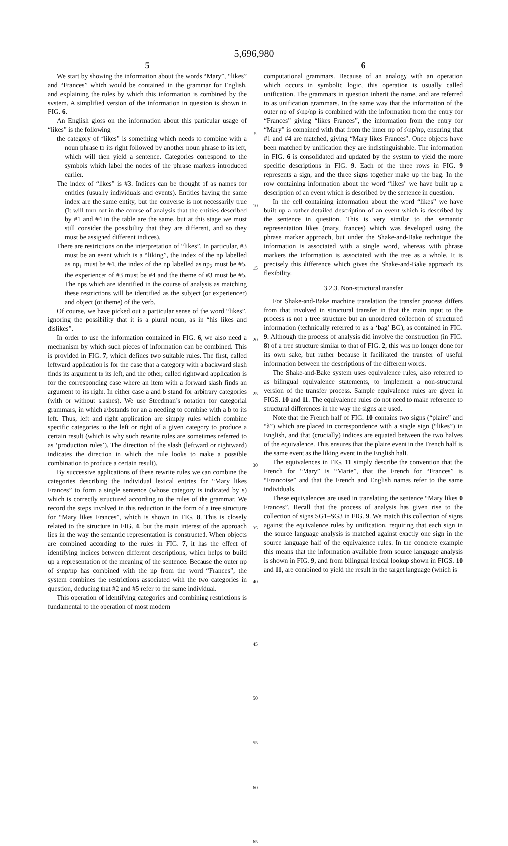5,696,980
5
We start by showing the information about the words “Mary”, “likes” and “Frances” which would be contained in the grammar for English, and explaining the rules by which this information is combined by the system. A simplified version of the information in question is shown in FIG. 6.
An English gloss on the information about this particular usage of “likes” is the following
the category of “likes” is something which needs to combine with a noun phrase to its right followed by another noun phrase to its left, which will then yield a sentence. Categories correspond to the symbols which label the nodes of the phrase markers introduced earlier.
The index of “likes” is #3. Indices can be thought of as names for entities (usually individuals and events). Entities having the same index are the same entity, but the converse is not necessarily true (It will turn out in the course of analysis that the entities described by #1 and #4 in the table are the same, but at this stage we must still consider the possibility that they are different, and so they must be assigned different indices).
There are restrictions on the interpretation of “likes”. In particular, #3 must be an event which is a “liking”, the index of the np labelled as np<sub>1</sub> must be #4, the index of the np labelled as np<sub>2</sub> must be #5, the experiencer of #3 must be #4 and the theme of #3 must be #5. The nps which are identified in the course of analysis as matching these restrictions will be identified as the subject (or experiencer) and object (or theme) of the verb.
Of course, we have picked out a particular sense of the word “likes”, ignoring the possibility that it is a plural noun, as in “his likes and dislikes”.
In order to use the information contained in FIG. 6, we also need a mechanism by which such pieces of information can be combined. This is provided in FIG. 7, which defines two suitable rules. The first, called leftward application is for the case that a category with a backward slash finds its argument to its left, and the other, called rightward application is for the corresponding case where an item with a forward slash finds an argument to its right. In either case a and b stand for arbitrary categories (with or without slashes). We use Steedman’s notation for categorial grammars, in which a\bstands for an a needing to combine with a b to its left. Thus, left and right application are simply rules which combine specific categories to the left or right of a given category to produce a certain result (which is why such rewrite rules are sometimes referred to as ‘production rules’). The direction of the slash (leftward or rightward) indicates the direction in which the rule looks to make a possible combination to produce a certain result).
By successive applications of these rewrite rules we can combine the categories describing the individual lexical entries for “Mary likes Frances” to form a single sentence (whose category is indicated by s) which is correctly structured according to the rules of the grammar. We record the steps involved in this reduction in the form of a tree structure for “Mary likes Frances”, which is shown in FIG. 8. This is closely related to the structure in FIG. 4, but the main interest of the approach lies in the way the semantic representation is constructed. When objects are combined according to the rules in FIG. 7, it has the effect of identifying indices between different descriptions, which helps to build up a representation of the meaning of the sentence. Because the outer np of s\np/np has combined with the np from the word “Frances”, the system combines the restrictions associated with the two categories in question, deducing that #2 and #5 refer to the same individual.
This operation of identifying categories and combining restrictions is fundamental to the operation of most modern
5
10
15
20
25
30
35
40
45
50
55
60
65
6
computational grammars. Because of an analogy with an operation which occurs in symbolic logic, this operation is usually called unification. The grammars in question inherit the name, and are referred to as unification grammars. In the same way that the information of the outer np of s\np/np is combined with the information from the entry for “Frances” giving “likes Frances”, the information from the entry for “Mary” is combined with that from the inner np of s\np/np, ensuring that #1 and #4 are matched, giving “Mary likes Frances”. Once objects have been matched by unification they are indistinguishable. The information in FIG. 6 is consolidated and updated by the system to yield the more specific descriptions in FIG. 9. Each of the three rows in FIG. 9 represents a sign, and the three signs together make up the bag. In the row containing information about the word “likes” we have built up a description of an event which is described by the sentence in question.
In the cell containing information about the word “likes” we have built up a rather detailed description of an event which is described by the sentence in question. This is very similar to the semantic representation likes (mary, frances) which was developed using the phrase marker approach, but under the Shake-and-Bake technique the information is associated with a single word, whereas with phrase markers the information is associated with the tree as a whole. It is precisely this difference which gives the Shake-and-Bake approach its flexibility.
3.2.3. Non-structural transfer
For Shake-and-Bake machine translation the transfer process differs from that involved in structural transfer in that the main input to the process is not a tree structure but an unordered collection of structured information (technically referred to as a ‘bag’ BG), as contained in FIG. 9. Although the process of analysis did involve the construction (in FIG. 8) of a tree structure similar to that of FIG. 2, this was no longer done for its own sake, but rather because it facilitated the transfer of useful information between the descriptions of the different words.
The Shake-and-Bake system uses equivalence rules, also referred to as bilingual equivalence statements, to implement a non-structural version of the transfer process. Sample equivalence rules are given in FIGS. 10 and 11. The equivalence rules do not need to make reference to structural differences in the way the signs are used.
Note that the French half of FIG. 10 contains two signs (“plaire” and “à”) which are placed in correspondence with a single sign (“likes”) in English, and that (crucially) indices are equated between the two halves of the equivalence. This ensures that the plaire event in the French half is the same event as the liking event in the English half.
The equivalences in FIG. 11 simply describe the convention that the French for “Mary” is “Marie”, that the French for “Frances” is “Francoise” and that the French and English names refer to the same individuals.
These equivalences are used in translating the sentence “Mary likes 0 Frances”. Recall that the process of analysis has given rise to the collection of signs SG1–SG3 in FIG. 9. We match this collection of signs against the equivalence rules by unification, requiring that each sign in the source language analysis is matched against exactly one sign in the source language half of the equivalence rules. In the concrete example this means that the information available from source language analysis is shown in FIG. 9, and from bilingual lexical lookup shown in FIGS. 10 and 11, are combined to yield the result in the target language (which is